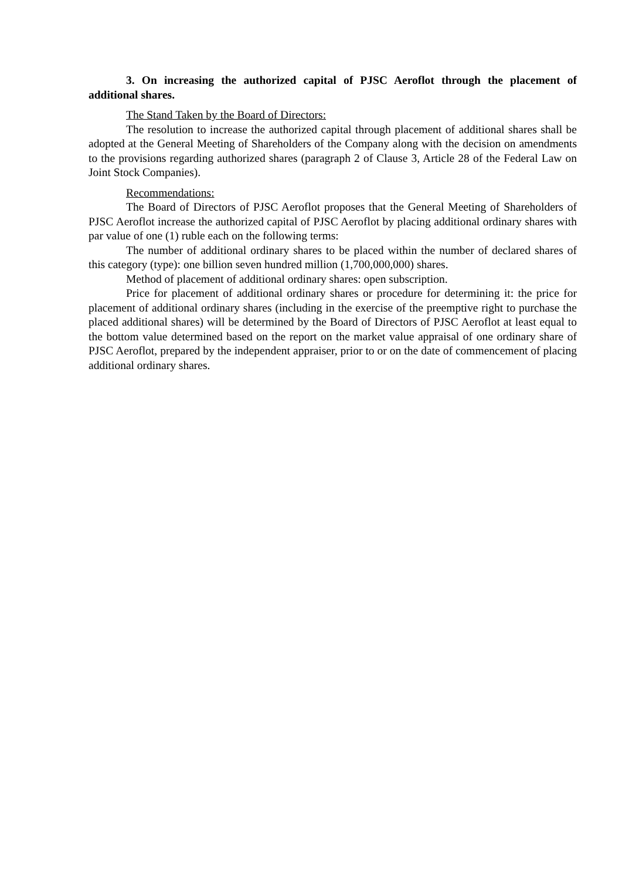3. On increasing the authorized capital of PJSC Aeroflot through the placement of additional shares.
The Stand Taken by the Board of Directors:
The resolution to increase the authorized capital through placement of additional shares shall be adopted at the General Meeting of Shareholders of the Company along with the decision on amendments to the provisions regarding authorized shares (paragraph 2 of Clause 3, Article 28 of the Federal Law on Joint Stock Companies).
Recommendations:
The Board of Directors of PJSC Aeroflot proposes that the General Meeting of Shareholders of PJSC Aeroflot increase the authorized capital of PJSC Aeroflot by placing additional ordinary shares with par value of one (1) ruble each on the following terms:
The number of additional ordinary shares to be placed within the number of declared shares of this category (type): one billion seven hundred million (1,700,000,000) shares.
Method of placement of additional ordinary shares: open subscription.
Price for placement of additional ordinary shares or procedure for determining it: the price for placement of additional ordinary shares (including in the exercise of the preemptive right to purchase the placed additional shares) will be determined by the Board of Directors of PJSC Aeroflot at least equal to the bottom value determined based on the report on the market value appraisal of one ordinary share of PJSC Aeroflot, prepared by the independent appraiser, prior to or on the date of commencement of placing additional ordinary shares.